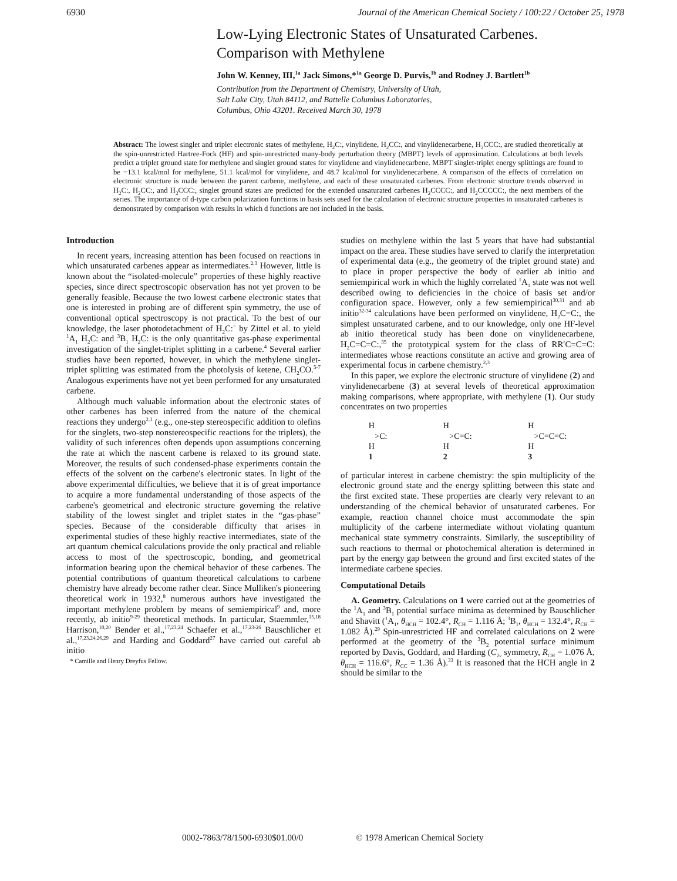6930 Journal of the American Chemical Society / 100:22 / October 25, 1978
Low-Lying Electronic States of Unsaturated Carbenes.
Comparison with Methylene
John W. Kenney, III,<sup>1a</sup> Jack Simons,*<sup>1a</sup> George D. Purvis,<sup>1b</sup> and Rodney J. Bartlett<sup>1b</sup>
Contribution from the Department of Chemistry, University of Utah,
Salt Lake City, Utah 84112, and Battelle Columbus Laboratories,
Columbus, Ohio 43201. Received March 30, 1978
Abstract: The lowest singlet and triplet electronic states of methylene, H<sub>2</sub>C:, vinylidene, H<sub>2</sub>CC:, and vinylidenecarbene, H<sub>2</sub>CCC:, are studied theoretically at the spin-unrestricted Hartree-Fock (HF) and spin-unrestricted many-body perturbation theory (MBPT) levels of approximation. Calculations at both levels predict a triplet ground state for methylene and singlet ground states for vinylidene and vinylidenecarbene. MBPT singlet-triplet energy splittings are found to be −13.1 kcal/mol for methylene, 51.1 kcal/mol for vinylidene, and 48.7 kcal/mol for vinylidenecarbene. A comparison of the effects of correlation on electronic structure is made between the parent carbene, methylene, and each of these unsaturated carbenes. From electronic structure trends observed in H<sub>2</sub>C:, H<sub>2</sub>CC:, and H<sub>2</sub>CCC:, singlet ground states are predicted for the extended unsaturated carbenes H<sub>2</sub>CCCC:, and H<sub>2</sub>CCCCC:, the next members of the series. The importance of d-type carbon polarization functions in basis sets used for the calculation of electronic structure properties in unsaturated carbenes is demonstrated by comparison with results in which d functions are not included in the basis.
Introduction
In recent years, increasing attention has been focused on reactions in which unsaturated carbenes appear as intermediates.<sup>2,3</sup> However, little is known about the “isolated-molecule” properties of these highly reactive species, since direct spectroscopic observation has not yet proven to be generally feasible. Because the two lowest carbene electronic states that one is interested in probing are of different spin symmetry, the use of conventional optical spectroscopy is not practical. To the best of our knowledge, the laser photodetachment of H<sub>2</sub>C:<sup>−</sup> by Zittel et al. to yield <sup>1</sup>A<sub>1</sub> H<sub>2</sub>C: and <sup>3</sup>B<sub>1</sub> H<sub>2</sub>C: is the only quantitative gas-phase experimental investigation of the singlet-triplet splitting in a carbene.<sup>4</sup> Several earlier studies have been reported, however, in which the methylene singlet-triplet splitting was estimated from the photolysis of ketene, CH<sub>2</sub>CO.<sup>5-7</sup> Analogous experiments have not yet been performed for any unsaturated carbene.
Although much valuable information about the electronic states of other carbenes has been inferred from the nature of the chemical reactions they undergo<sup>2,3</sup> (e.g., one-step stereospecific addition to olefins for the singlets, two-step nonstereospecific reactions for the triplets), the validity of such inferences often depends upon assumptions concerning the rate at which the nascent carbene is relaxed to its ground state. Moreover, the results of such condensed-phase experiments contain the effects of the solvent on the carbene's electronic states. In light of the above experimental difficulties, we believe that it is of great importance to acquire a more fundamental understanding of those aspects of the carbene's geometrical and electronic structure governing the relative stability of the lowest singlet and triplet states in the “gas-phase” species. Because of the considerable difficulty that arises in experimental studies of these highly reactive intermediates, state of the art quantum chemical calculations provide the only practical and reliable access to most of the spectroscopic, bonding, and geometrical information bearing upon the chemical behavior of these carbenes. The potential contributions of quantum theoretical calculations to carbene chemistry have already become rather clear. Since Mulliken's pioneering theoretical work in 1932,<sup>8</sup> numerous authors have investigated the important methylene problem by means of semiempirical<sup>9</sup> and, more recently, ab initio<sup>9-29</sup> theoretical methods. In particular, Staemmler,<sup>15,18</sup> Harrison,<sup>10,20</sup> Bender et al.,<sup>17,23,24</sup> Schaefer et al.,<sup>17,23-26</sup> Bauschlicher et al.,<sup>17,23,24,26,29</sup> and Harding and Goddard<sup>27</sup> have carried out careful ab initio
* Camille and Henry Dreyfus Fellow.
studies on methylene within the last 5 years that have had substantial impact on the area. These studies have served to clarify the interpretation of experimental data (e.g., the geometry of the triplet ground state) and to place in proper perspective the body of earlier ab initio and semiempirical work in which the highly correlated <sup>1</sup>A<sub>1</sub> state was not well described owing to deficiencies in the choice of basis set and/or configuration space. However, only a few semiempirical<sup>30,31</sup> and ab initio<sup>32-34</sup> calculations have been performed on vinylidene, H<sub>2</sub>C=C:, the simplest unsaturated carbene, and to our knowledge, only one HF-level ab initio theoretical study has been done on vinylidenecarbene, H<sub>2</sub>C=C=C:,<sup>35</sup> the prototypical system for the class of RR′C=C=C: intermediates whose reactions constitute an active and growing area of experimental focus in carbene chemistry.<sup>2,3</sup>
In this paper, we explore the electronic structure of vinylidene (2) and vinylidenecarbene (3) at several levels of theoretical approximation making comparisons, where appropriate, with methylene (1). Our study concentrates on two properties
H
>C:
H
1
H
>C=C:
H
2
H
>C=C=C:
H
3
of particular interest in carbene chemistry: the spin multiplicity of the electronic ground state and the energy splitting between this state and the first excited state. These properties are clearly very relevant to an understanding of the chemical behavior of unsaturated carbenes. For example, reaction channel choice must accommodate the spin multiplicity of the carbene intermediate without violating quantum mechanical state symmetry constraints. Similarly, the susceptibility of such reactions to thermal or photochemical alteration is determined in part by the energy gap between the ground and first excited states of the intermediate carbene species.
Computational Details
A. Geometry. Calculations on 1 were carried out at the geometries of the <sup>1</sup>A<sub>1</sub> and <sup>3</sup>B<sub>1</sub> potential surface minima as determined by Bauschlicher and Shavitt (<sup>1</sup>A<sub>1</sub>, θ<sub>HCH</sub> = 102.4°, R<sub>CH</sub> = 1.116 Å; <sup>3</sup>B<sub>1</sub>, θ<sub>HCH</sub> = 132.4°, R<sub>CH</sub> = 1.082 Å).<sup>29</sup> Spin-unrestricted HF and correlated calculations on 2 were performed at the geometry of the <sup>3</sup>B<sub>2</sub> potential surface minimum reported by Davis, Goddard, and Harding (C<sub>2v</sub> symmetry, R<sub>CH</sub> = 1.076 Å, θ<sub>HCH</sub> = 116.6°, R<sub>CC</sub> = 1.36 Å).<sup>33</sup> It is reasoned that the HCH angle in 2 should be similar to the
0002-7863/78/1500-6930$01.00/0 © 1978 American Chemical Society